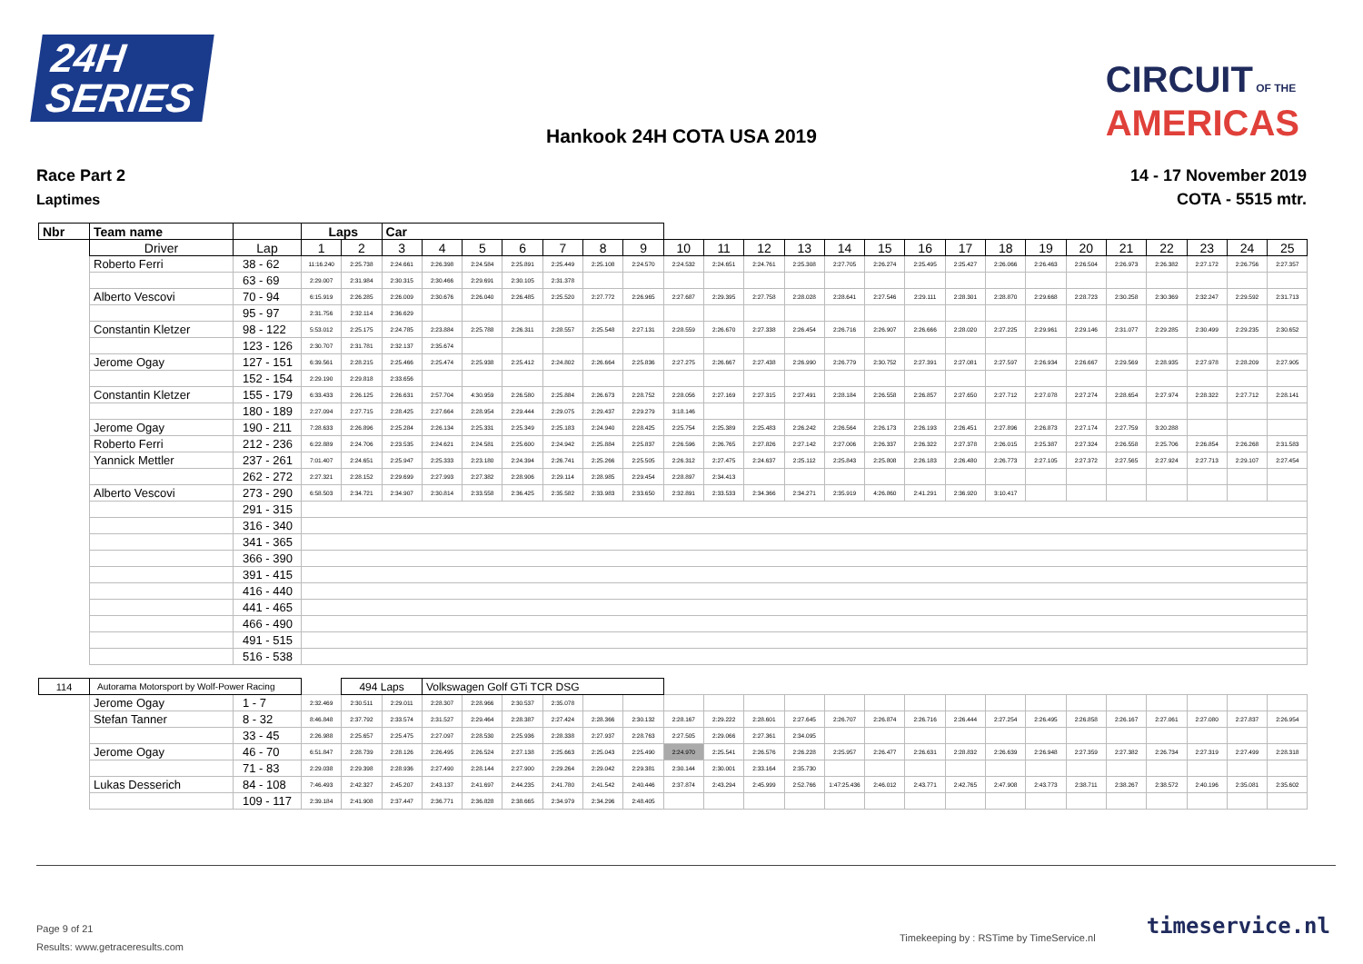24H
SERIES
CIRCUIT OF THE
AMERICAS
Hankook 24H COTA USA 2019
Race Part 2
Laptimes
14 - 17 November 2019
COTA - 5515 mtr.
| Nbr | Team name | | Laps | | Car | | | | | | | | | | | | | | | | | | | | | | |
| | Driver | Lap | 1 | 2 | 3 | 4 | 5 | 6 | 7 | 8 | 9 | 10 | 11 | 12 | 13 | 14 | 15 | 16 | 17 | 18 | 19 | 20 | 21 | 22 | 23 | 24 | 25 |
| | Roberto Ferri | 38 - 62 | 11:16.240 | 2:25.738 | 2:24.661 | 2:26.398 | 2:24.584 | 2:25.891 | 2:25.449 | 2:25.108 | 2:24.570 | 2:24.532 | 2:24.651 | 2:24.761 | 2:25.308 | 2:27.705 | 2:26.274 | 2:25.495 | 2:25.427 | 2:26.066 | 2:26.463 | 2:26.504 | 2:26.973 | 2:26.382 | 2:27.172 | 2:26.756 | 2:27.357 |
| | | 63 - 69 | 2:29.007 | 2:31.984 | 2:30.315 | 2:30.466 | 2:29.691 | 2:30.105 | 2:31.378 | | | | | | | | | | | | | | | | | | |
| | Alberto Vescovi | 70 - 94 | 6:15.919 | 2:26.285 | 2:26.009 | 2:30.676 | 2:26.040 | 2:26.485 | 2:25.520 | 2:27.772 | 2:26.965 | 2:27.687 | 2:29.395 | 2:27.758 | 2:28.028 | 2:28.641 | 2:27.546 | 2:29.111 | 2:28.301 | 2:28.870 | 2:29.668 | 2:28.723 | 2:30.258 | 2:30.369 | 2:32.247 | 2:29.592 | 2:31.713 |
| | | 95 - 97 | 2:31.756 | 2:32.114 | 2:36.629 | | | | | | | | | | | | | | | | | | | | | | |
| | Constantin Kletzer | 98 - 122 | 5:53.012 | 2:25.175 | 2:24.785 | 2:23.884 | 2:25.788 | 2:26.311 | 2:28.557 | 2:25.548 | 2:27.131 | 2:28.559 | 2:26.670 | 2:27.338 | 2:26.454 | 2:26.716 | 2:26.907 | 2:26.666 | 2:28.020 | 2:27.225 | 2:29.961 | 2:29.146 | 2:31.077 | 2:29.285 | 2:30.499 | 2:29.235 | 2:30.652 |
| | | 123 - 126 | 2:30.707 | 2:31.781 | 2:32.137 | 2:35.674 | | | | | | | | | | | | | | | | | | | | | |
| | Jerome Ogay | 127 - 151 | 6:39.561 | 2:28.215 | 2:25.466 | 2:25.474 | 2:25.938 | 2:25.412 | 2:24.802 | 2:26.664 | 2:25.836 | 2:27.275 | 2:26.667 | 2:27.438 | 2:26.990 | 2:26.779 | 2:30.752 | 2:27.391 | 2:27.081 | 2:27.597 | 2:26.934 | 2:26.667 | 2:29.569 | 2:28.935 | 2:27.978 | 2:28.209 | 2:27.905 |
| | | 152 - 154 | 2:29.190 | 2:29.818 | 2:33.656 | | | | | | | | | | | | | | | | | | | | | | |
| | Constantin Kletzer | 155 - 179 | 6:33.433 | 2:26.125 | 2:26.631 | 2:57.704 | 4:30.959 | 2:26.580 | 2:25.884 | 2:26.673 | 2:28.752 | 2:28.056 | 2:27.169 | 2:27.315 | 2:27.491 | 2:28.184 | 2:26.558 | 2:26.857 | 2:27.650 | 2:27.712 | 2:27.078 | 2:27.274 | 2:28.654 | 2:27.974 | 2:28.322 | 2:27.712 | 2:28.141 |
| | | 180 - 189 | 2:27.094 | 2:27.715 | 2:28.425 | 2:27.664 | 2:28.954 | 2:29.444 | 2:29.075 | 2:29.437 | 2:29.279 | 3:18.146 | | | | | | | | | | | | | | | |
| | Jerome Ogay | 190 - 211 | 7:28.633 | 2:26.896 | 2:25.284 | 2:26.134 | 2:25.331 | 2:25.349 | 2:25.183 | 2:24.940 | 2:28.425 | 2:25.754 | 2:25.389 | 2:25.483 | 2:26.242 | 2:26.564 | 2:26.173 | 2:26.193 | 2:26.451 | 2:27.896 | 2:26.873 | 2:27.174 | 2:27.759 | 3:20.288 | | | |
| | Roberto Ferri | 212 - 236 | 6:22.889 | 2:24.706 | 2:23.535 | 2:24.621 | 2:24.581 | 2:25.600 | 2:24.942 | 2:25.884 | 2:25.837 | 2:26.596 | 2:26.765 | 2:27.826 | 2:27.142 | 2:27.006 | 2:26.337 | 2:26.322 | 2:27.378 | 2:26.015 | 2:25.387 | 2:27.324 | 2:26.558 | 2:25.706 | 2:26.854 | 2:26.268 | 2:31.583 |
| | Yannick Mettler | 237 - 261 | 7:01.407 | 2:24.651 | 2:25.947 | 2:25.333 | 2:23.180 | 2:24.394 | 2:26.741 | 2:25.266 | 2:25.505 | 2:26.312 | 2:27.475 | 2:24.637 | 2:25.112 | 2:25.843 | 2:25.808 | 2:26.183 | 2:26.480 | 2:26.773 | 2:27.105 | 2:27.372 | 2:27.565 | 2:27.924 | 2:27.713 | 2:29.107 | 2:27.454 |
| | | 262 - 272 | 2:27.321 | 2:28.152 | 2:29.699 | 2:27.993 | 2:27.382 | 2:28.906 | 2:29.114 | 2:28.985 | 2:29.454 | 2:28.897 | 2:34.413 | | | | | | | | | | | | | | |
| | Alberto Vescovi | 273 - 290 | 6:58.503 | 2:34.721 | 2:34.907 | 2:30.814 | 2:33.558 | 2:36.425 | 2:35.582 | 2:33.983 | 2:33.650 | 2:32.891 | 2:33.533 | 2:34.366 | 2:34.271 | 2:35.919 | 4:26.860 | 2:41.291 | 2:36.920 | 3:10.417 | | | | | | | |
| | | 291 - 315 | | | | | | | | | | | | | | | | | | | | | | | | | |
| | | 316 - 340 | | | | | | | | | | | | | | | | | | | | | | | | | |
| | | 341 - 365 | | | | | | | | | | | | | | | | | | | | | | | | | |
| | | 366 - 390 | | | | | | | | | | | | | | | | | | | | | | | | | |
| | | 391 - 415 | | | | | | | | | | | | | | | | | | | | | | | | | |
| | | 416 - 440 | | | | | | | | | | | | | | | | | | | | | | | | | |
| | | 441 - 465 | | | | | | | | | | | | | | | | | | | | | | | | | |
| | | 466 - 490 | | | | | | | | | | | | | | | | | | | | | | | | | |
| | | 491 - 515 | | | | | | | | | | | | | | | | | | | | | | | | | |
| | | 516 - 538 | | | | | | | | | | | | | | | | | | | | | | | | | |
| 114 | Autorama Motorsport by Wolf-Power Racing | | | 494 Laps | | Volkswagen Golf GTi TCR DSG | | | | | | | | | | | | | | | | | | | | | |
| | Jerome Ogay | 1 - 7 | 2:32.469 | 2:30.511 | 2:29.011 | 2:28.307 | 2:28.966 | 2:30.537 | 2:35.078 | | | | | | | | | | | | | | | | | | |
| | Stefan Tanner | 8 - 32 | 8:46.848 | 2:37.792 | 2:33.574 | 2:31.527 | 2:29.464 | 2:28.387 | 2:27.424 | 2:28.366 | 2:30.132 | 2:28.167 | 2:29.222 | 2:28.601 | 2:27.645 | 2:26.707 | 2:26.874 | 2:26.716 | 2:26.444 | 2:27.254 | 2:26.495 | 2:26.858 | 2:26.167 | 2:27.061 | 2:27.080 | 2:27.837 | 2:26.954 |
| | | 33 - 45 | 2:26.988 | 2:25.657 | 2:25.475 | 2:27.097 | 2:28.530 | 2:25.936 | 2:28.338 | 2:27.937 | 2:28.763 | 2:27.505 | 2:29.066 | 2:27.361 | 2:34.095 | | | | | | | | | | | | |
| | Jerome Ogay | 46 - 70 | 6:51.847 | 2:28.739 | 2:28.126 | 2:26.495 | 2:26.524 | 2:27.138 | 2:25.663 | 2:25.043 | 2:25.490 | 2:24.970 | 2:25.541 | 2:26.576 | 2:26.228 | 2:25.957 | 2:26.477 | 2:26.631 | 2:28.832 | 2:26.639 | 2:26.948 | 2:27.359 | 2:27.382 | 2:26.734 | 2:27.319 | 2:27.499 | 2:28.318 |
| | | 71 - 83 | 2:29.038 | 2:29.398 | 2:28.936 | 2:27.490 | 2:28.144 | 2:27.900 | 2:29.264 | 2:29.042 | 2:29.381 | 2:30.144 | 2:30.001 | 2:33.164 | 2:35.730 | | | | | | | | | | | | |
| | Lukas Desserich | 84 - 108 | 7:46.493 | 2:42.327 | 2:45.207 | 2:43.137 | 2:41.697 | 2:44.235 | 2:41.780 | 2:41.542 | 2:40.446 | 2:37.874 | 2:43.294 | 2:45.999 | 2:52.766 | 1:47:25.436 | 2:46.012 | 2:43.771 | 2:42.765 | 2:47.908 | 2:43.773 | 2:38.711 | 2:38.267 | 2:38.572 | 2:40.196 | 2:35.081 | 2:35.602 |
| | | 109 - 117 | 2:39.184 | 2:41.908 | 2:37.447 | 2:36.771 | 2:36.828 | 2:38.665 | 2:34.979 | 2:34.296 | 2:48.405 | | | | | | | | | | | | | | | | |
Page 9 of 21
Results: www.getraceresults.com
Timekeeping by : RSTime by TimeService.nl
timeservice.nl